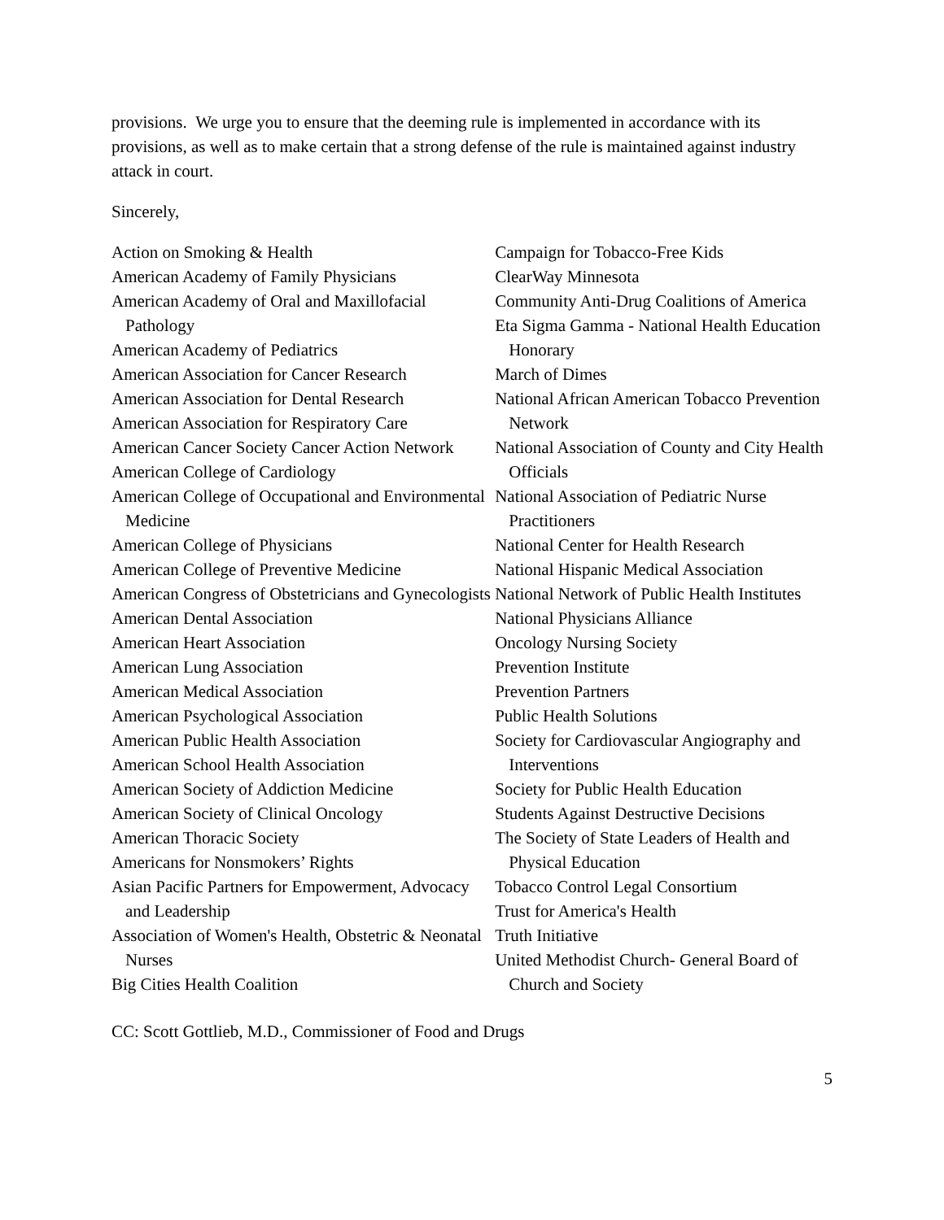provisions. We urge you to ensure that the deeming rule is implemented in accordance with its provisions, as well as to make certain that a strong defense of the rule is maintained against industry attack in court.
Sincerely,
Action on Smoking & Health
American Academy of Family Physicians
American Academy of Oral and Maxillofacial Pathology
American Academy of Pediatrics
American Association for Cancer Research
American Association for Dental Research
American Association for Respiratory Care
American Cancer Society Cancer Action Network
American College of Cardiology
American College of Occupational and Environmental Medicine
American College of Physicians
American College of Preventive Medicine
American Congress of Obstetricians and Gynecologists
American Dental Association
American Heart Association
American Lung Association
American Medical Association
American Psychological Association
American Public Health Association
American School Health Association
American Society of Addiction Medicine
American Society of Clinical Oncology
American Thoracic Society
Americans for Nonsmokers’ Rights
Asian Pacific Partners for Empowerment, Advocacy and Leadership
Association of Women's Health, Obstetric & Neonatal Nurses
Big Cities Health Coalition
Campaign for Tobacco-Free Kids
ClearWay Minnesota
Community Anti-Drug Coalitions of America
Eta Sigma Gamma - National Health Education Honorary
March of Dimes
National African American Tobacco Prevention Network
National Association of County and City Health Officials
National Association of Pediatric Nurse Practitioners
National Center for Health Research
National Hispanic Medical Association
National Network of Public Health Institutes
National Physicians Alliance
Oncology Nursing Society
Prevention Institute
Prevention Partners
Public Health Solutions
Society for Cardiovascular Angiography and Interventions
Society for Public Health Education
Students Against Destructive Decisions
The Society of State Leaders of Health and Physical Education
Tobacco Control Legal Consortium
Trust for America's Health
Truth Initiative
United Methodist Church- General Board of Church and Society
CC: Scott Gottlieb, M.D., Commissioner of Food and Drugs
5